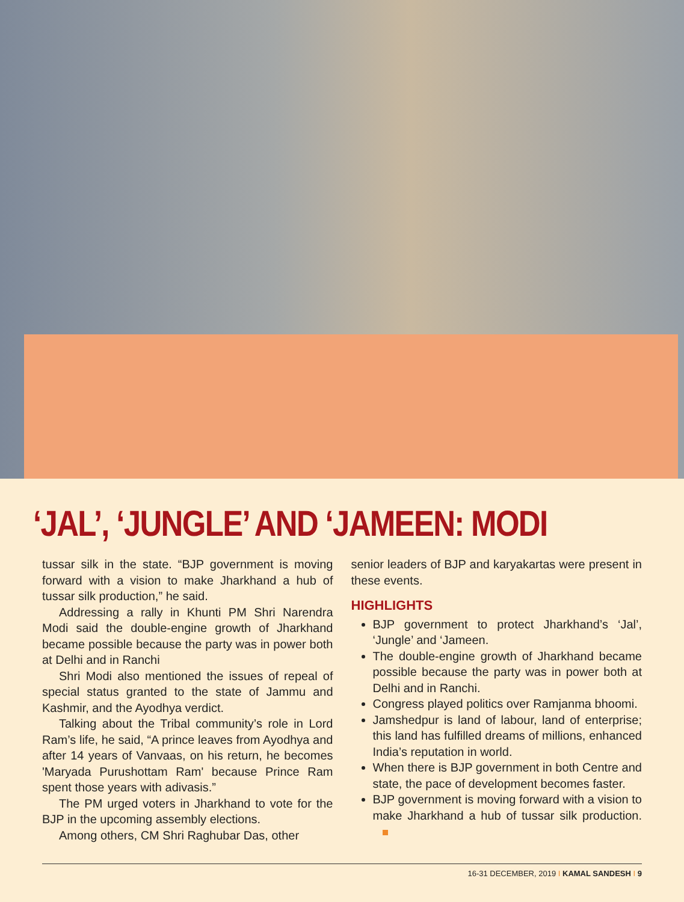‘JAL’, ‘JUNGLE’ AND ‘JAMEEN: MODI
tussar silk in the state. “BJP government is moving forward with a vision to make Jharkhand a hub of tussar silk production,” he said.
Addressing a rally in Khunti PM Shri Narendra Modi said the double-engine growth of Jharkhand became possible because the party was in power both at Delhi and in Ranchi
Shri Modi also mentioned the issues of repeal of special status granted to the state of Jammu and Kashmir, and the Ayodhya verdict.
Talking about the Tribal community’s role in Lord Ram’s life, he said, “A prince leaves from Ayodhya and after 14 years of Vanvaas, on his return, he becomes 'Maryada Purushottam Ram' because Prince Ram spent those years with adivasis.”
The PM urged voters in Jharkhand to vote for the BJP in the upcoming assembly elections.
Among others, CM Shri Raghubar Das, other
senior leaders of BJP and karyakartas were present in these events.
HIGHLIGHTS
BJP government to protect Jharkhand’s ‘Jal’, ‘Jungle’ and ‘Jameen.
The double-engine growth of Jharkhand became possible because the party was in power both at Delhi and in Ranchi.
Congress played politics over Ramjanma bhoomi.
Jamshedpur is land of labour, land of enterprise; this land has fulfilled dreams of millions, enhanced India’s reputation in world.
When there is BJP government in both Centre and state, the pace of development becomes faster.
BJP government is moving forward with a vision to make Jharkhand a hub of tussar silk production.
16-31 DECEMBER, 2019 I KAMAL SANDESH I 9